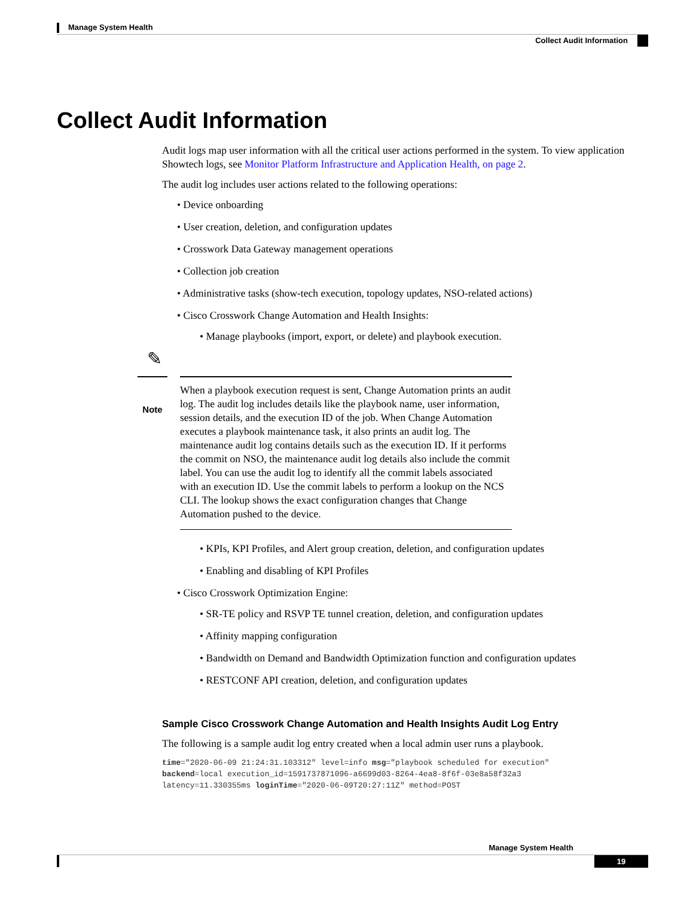Manage System Health
Collect Audit Information
Collect Audit Information
Audit logs map user information with all the critical user actions performed in the system. To view application Showtech logs, see Monitor Platform Infrastructure and Application Health, on page 2.
The audit log includes user actions related to the following operations:
• Device onboarding
• User creation, deletion, and configuration updates
• Crosswork Data Gateway management operations
• Collection job creation
• Administrative tasks (show-tech execution, topology updates, NSO-related actions)
• Cisco Crosswork Change Automation and Health Insights:
• Manage playbooks (import, export, or delete) and playbook execution.
✎
Note
When a playbook execution request is sent, Change Automation prints an audit log. The audit log includes details like the playbook name, user information, session details, and the execution ID of the job. When Change Automation executes a playbook maintenance task, it also prints an audit log. The maintenance audit log contains details such as the execution ID. If it performs the commit on NSO, the maintenance audit log details also include the commit label. You can use the audit log to identify all the commit labels associated with an execution ID. Use the commit labels to perform a lookup on the NCS CLI. The lookup shows the exact configuration changes that Change Automation pushed to the device.
• KPIs, KPI Profiles, and Alert group creation, deletion, and configuration updates
• Enabling and disabling of KPI Profiles
• Cisco Crosswork Optimization Engine:
• SR-TE policy and RSVP TE tunnel creation, deletion, and configuration updates
• Affinity mapping configuration
• Bandwidth on Demand and Bandwidth Optimization function and configuration updates
• RESTCONF API creation, deletion, and configuration updates
Sample Cisco Crosswork Change Automation and Health Insights Audit Log Entry
The following is a sample audit log entry created when a local admin user runs a playbook.
time="2020-06-09 21:24:31.103312" level=info msg="playbook scheduled for execution"
backend=local execution_id=1591737871096-a6699d03-8264-4ea8-8f6f-03e8a58f32a3
latency=11.330355ms loginTime="2020-06-09T20:27:11Z" method=POST
Manage System Health
19